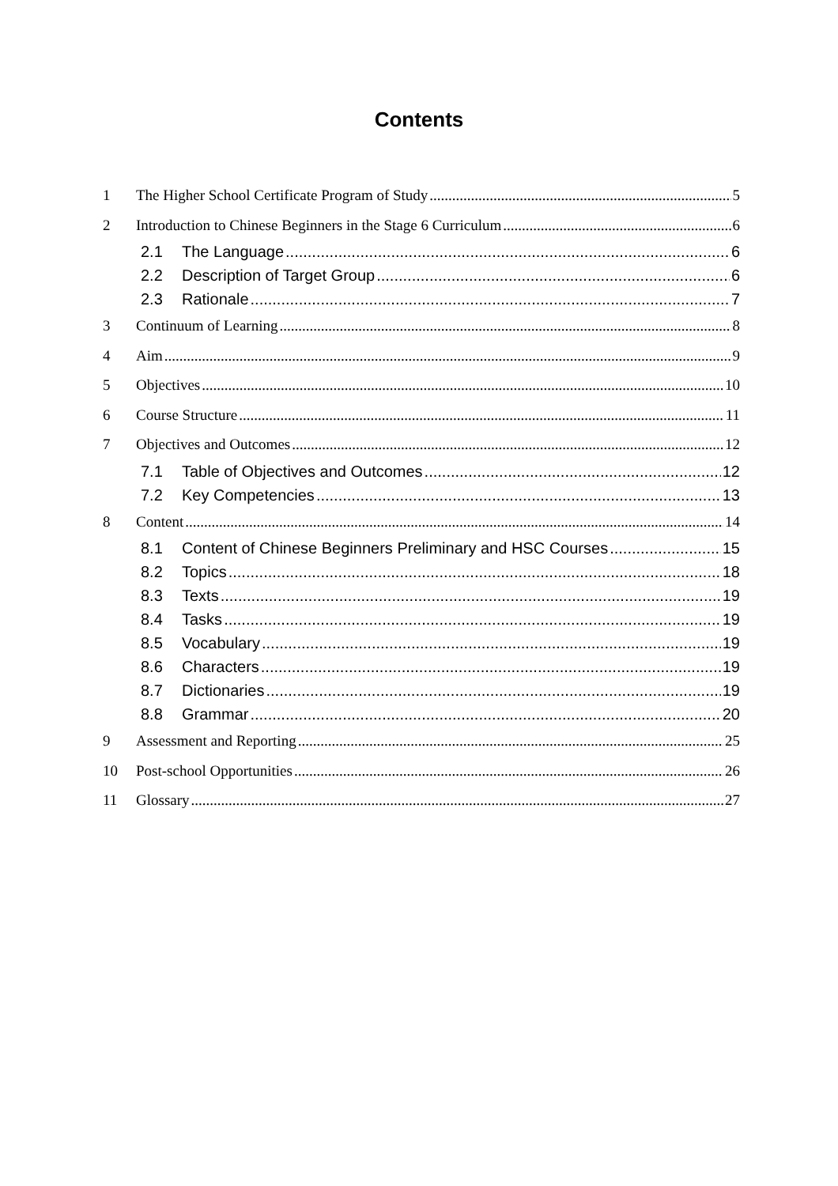Contents
1 The Higher School Certificate Program of Study 5
2 Introduction to Chinese Beginners in the Stage 6 Curriculum 6
2.1 The Language 6
2.2 Description of Target Group 6
2.3 Rationale 7
3 Continuum of Learning 8
4 Aim 9
5 Objectives 10
6 Course Structure 11
7 Objectives and Outcomes 12
7.1 Table of Objectives and Outcomes 12
7.2 Key Competencies 13
8 Content 14
8.1 Content of Chinese Beginners Preliminary and HSC Courses 15
8.2 Topics 18
8.3 Texts 19
8.4 Tasks 19
8.5 Vocabulary 19
8.6 Characters 19
8.7 Dictionaries 19
8.8 Grammar 20
9 Assessment and Reporting 25
10 Post-school Opportunities 26
11 Glossary 27